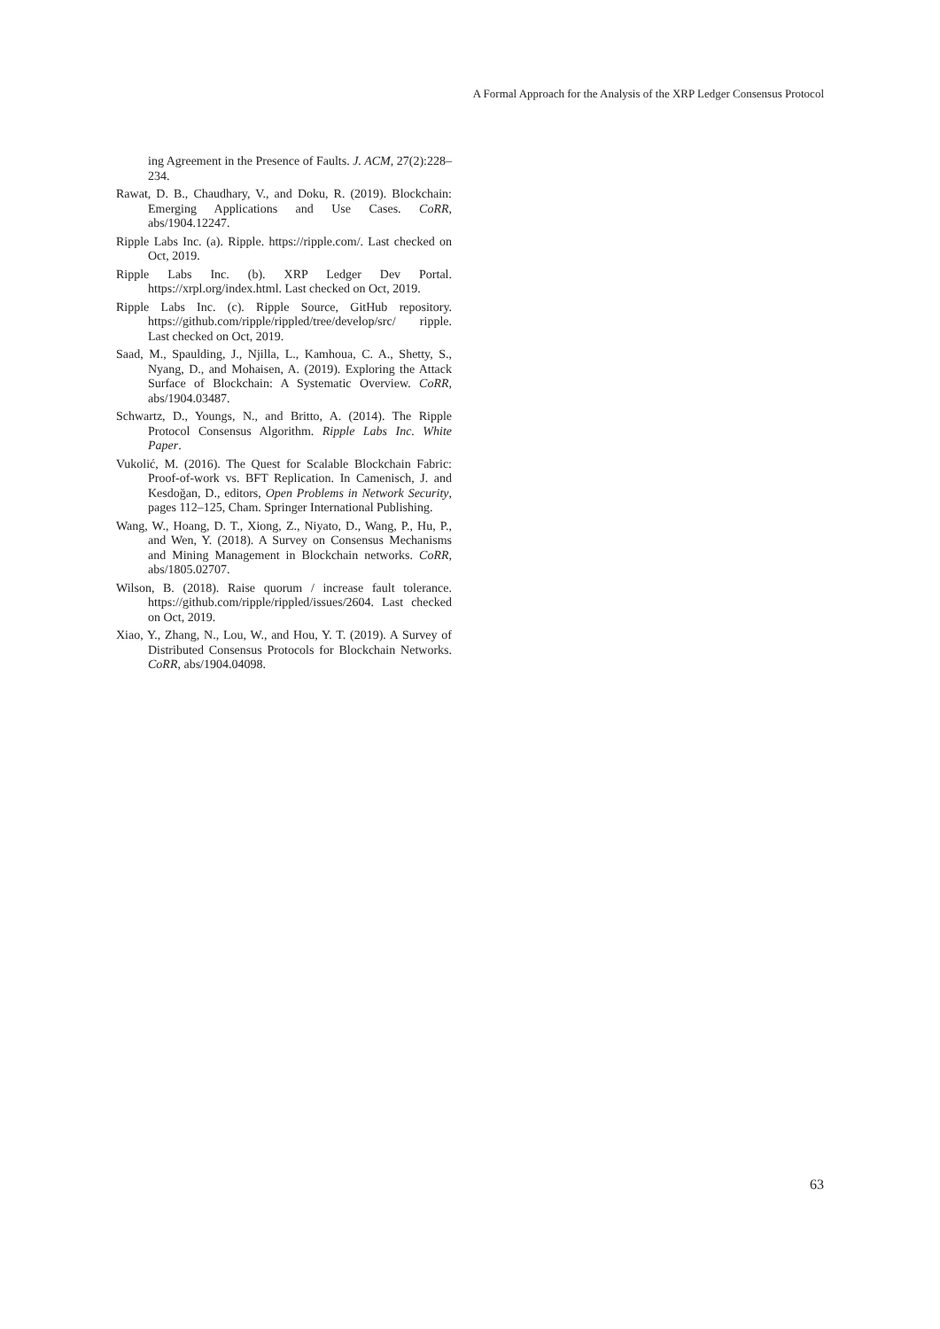A Formal Approach for the Analysis of the XRP Ledger Consensus Protocol
ing Agreement in the Presence of Faults. J. ACM, 27(2):228–234.
Rawat, D. B., Chaudhary, V., and Doku, R. (2019). Blockchain: Emerging Applications and Use Cases. CoRR, abs/1904.12247.
Ripple Labs Inc. (a). Ripple. https://ripple.com/. Last checked on Oct, 2019.
Ripple Labs Inc. (b). XRP Ledger Dev Portal. https://xrpl.org/index.html. Last checked on Oct, 2019.
Ripple Labs Inc. (c). Ripple Source, GitHub repository. https://github.com/ripple/rippled/tree/develop/src/ ripple. Last checked on Oct, 2019.
Saad, M., Spaulding, J., Njilla, L., Kamhoua, C. A., Shetty, S., Nyang, D., and Mohaisen, A. (2019). Exploring the Attack Surface of Blockchain: A Systematic Overview. CoRR, abs/1904.03487.
Schwartz, D., Youngs, N., and Britto, A. (2014). The Ripple Protocol Consensus Algorithm. Ripple Labs Inc. White Paper.
Vukolić, M. (2016). The Quest for Scalable Blockchain Fabric: Proof-of-work vs. BFT Replication. In Camenisch, J. and Kesdoğan, D., editors, Open Problems in Network Security, pages 112–125, Cham. Springer International Publishing.
Wang, W., Hoang, D. T., Xiong, Z., Niyato, D., Wang, P., Hu, P., and Wen, Y. (2018). A Survey on Consensus Mechanisms and Mining Management in Blockchain networks. CoRR, abs/1805.02707.
Wilson, B. (2018). Raise quorum / increase fault tolerance. https://github.com/ripple/rippled/issues/2604. Last checked on Oct, 2019.
Xiao, Y., Zhang, N., Lou, W., and Hou, Y. T. (2019). A Survey of Distributed Consensus Protocols for Blockchain Networks. CoRR, abs/1904.04098.
63